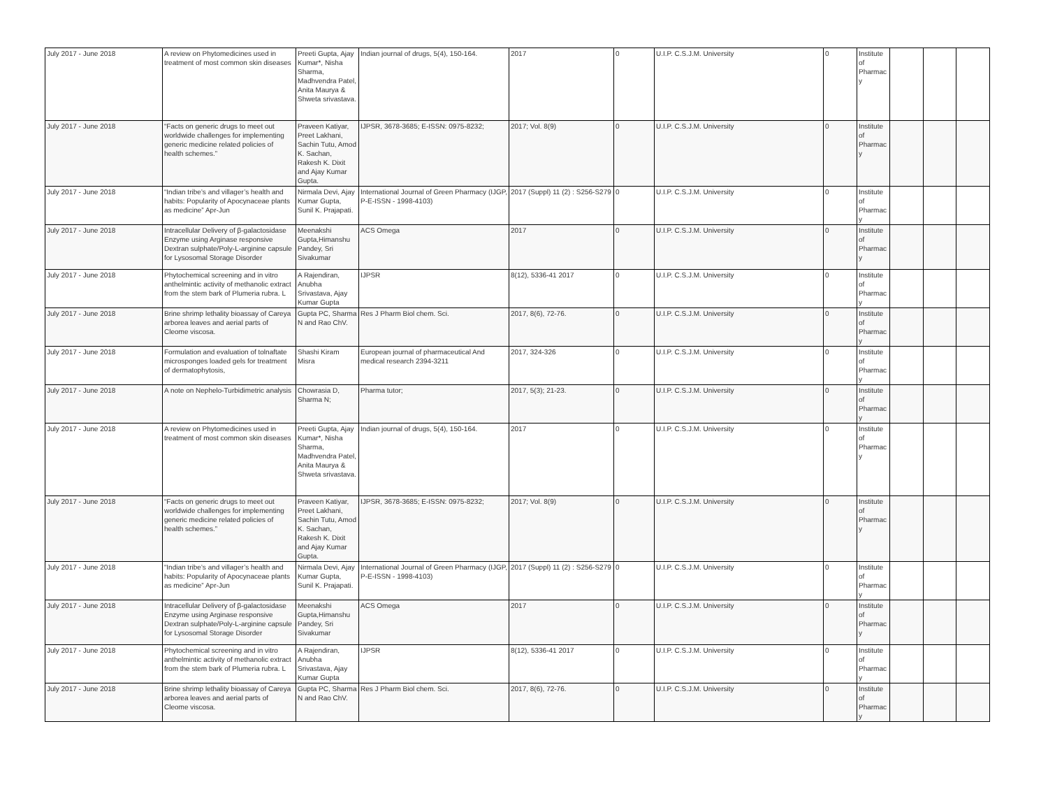| July 2017 - June 2018 | A review on Phytomedicines used in treatment of most common skin diseases | Preeti Gupta, Ajay Kumar*, Nisha Sharma, Madhvendra Patel, Anita Maurya & Shweta srivastava. | Indian journal of drugs, 5(4), 150-164. | 2017 | 0 | U.I.P. C.S.J.M. University | 0 | Institute of Pharmac y | | | |
| July 2017 - June 2018 | “Facts on generic drugs to meet out worldwide challenges for implementing generic medicine related policies of health schemes.” | Praveen Katiyar, Preet Lakhani, Sachin Tutu, Amod K. Sachan, Rakesh K. Dixit and Ajay Kumar Gupta. | IJPSR, 3678-3685; E-ISSN: 0975-8232; | 2017; Vol. 8(9) | 0 | U.I.P. C.S.J.M. University | 0 | Institute of Pharmac y | | | |
| July 2017 - June 2018 | “Indian tribe’s and villager’s health and habits: Popularity of Apocynaceae plants as medicine” Apr-Jun | Nirmala Devi, Ajay Kumar Gupta, Sunil K. Prajapati. | International Journal of Green Pharmacy (IJGP, P-E-ISSN - 1998-4103) | 2017 (Suppl) 11 (2) : S256-S279 | 0 | U.I.P. C.S.J.M. University | 0 | Institute of Pharmac y | | | |
| July 2017 - June 2018 | Intracellular Delivery of β-galactosidase Enzyme using Arginase responsive Dextran sulphate/Poly-L-arginine capsule for Lysosomal Storage Disorder | Meenakshi Gupta,Himanshu Pandey, Sri Sivakumar | ACS Omega | 2017 | 0 | U.I.P. C.S.J.M. University | 0 | Institute of Pharmac y | | | |
| July 2017 - June 2018 | Phytochemical screening and in vitro anthelmintic activity of methanolic extract from the stem bark of Plumeria rubra. L | A Rajendiran, Anubha Srivastava, Ajay Kumar Gupta | IJPSR | 8(12), 5336-41 2017 | 0 | U.I.P. C.S.J.M. University | 0 | Institute of Pharmac y | | | |
| July 2017 - June 2018 | Brine shrimp lethality bioassay of Careya arborea leaves and aerial parts of Cleome viscosa. | Gupta PC, Sharma N and Rao ChV. | Res J Pharm Biol chem. Sci. | 2017, 8(6), 72-76. | 0 | U.I.P. C.S.J.M. University | 0 | Institute of Pharmac y | | | |
| July 2017 - June 2018 | Formulation and evaluation of tolnaftate microsponges loaded gels for treatment of dermatophytosis, | Shashi Kiram Misra | European journal of pharmaceutical And medical research 2394-3211 | 2017, 324-326 | 0 | U.I.P. C.S.J.M. University | 0 | Institute of Pharmac y | | | |
| July 2017 - June 2018 | A note on Nephelo-Turbidimetric analysis | Chowrasia D, Sharma N; | Pharma tutor; | 2017, 5(3); 21-23. | 0 | U.I.P. C.S.J.M. University | 0 | Institute of Pharmac y | | | |
| July 2017 - June 2018 | A review on Phytomedicines used in treatment of most common skin diseases | Preeti Gupta, Ajay Kumar*, Nisha Sharma, Madhvendra Patel, Anita Maurya & Shweta srivastava. | Indian journal of drugs, 5(4), 150-164. | 2017 | 0 | U.I.P. C.S.J.M. University | 0 | Institute of Pharmac y | | | |
| July 2017 - June 2018 | “Facts on generic drugs to meet out worldwide challenges for implementing generic medicine related policies of health schemes.” | Praveen Katiyar, Preet Lakhani, Sachin Tutu, Amod K. Sachan, Rakesh K. Dixit and Ajay Kumar Gupta. | IJPSR, 3678-3685; E-ISSN: 0975-8232; | 2017; Vol. 8(9) | 0 | U.I.P. C.S.J.M. University | 0 | Institute of Pharmac y | | | |
| July 2017 - June 2018 | “Indian tribe’s and villager’s health and habits: Popularity of Apocynaceae plants as medicine” Apr-Jun | Nirmala Devi, Ajay Kumar Gupta, Sunil K. Prajapati. | International Journal of Green Pharmacy (IJGP, P-E-ISSN - 1998-4103) | 2017 (Suppl) 11 (2) : S256-S279 | 0 | U.I.P. C.S.J.M. University | 0 | Institute of Pharmac y | | | |
| July 2017 - June 2018 | Intracellular Delivery of β-galactosidase Enzyme using Arginase responsive Dextran sulphate/Poly-L-arginine capsule for Lysosomal Storage Disorder | Meenakshi Gupta,Himanshu Pandey, Sri Sivakumar | ACS Omega | 2017 | 0 | U.I.P. C.S.J.M. University | 0 | Institute of Pharmac y | | | |
| July 2017 - June 2018 | Phytochemical screening and in vitro anthelmintic activity of methanolic extract from the stem bark of Plumeria rubra. L | A Rajendiran, Anubha Srivastava, Ajay Kumar Gupta | IJPSR | 8(12), 5336-41 2017 | 0 | U.I.P. C.S.J.M. University | 0 | Institute of Pharmac y | | | |
| July 2017 - June 2018 | Brine shrimp lethality bioassay of Careya arborea leaves and aerial parts of Cleome viscosa. | Gupta PC, Sharma N and Rao ChV. | Res J Pharm Biol chem. Sci. | 2017, 8(6), 72-76. | 0 | U.I.P. C.S.J.M. University | 0 | Institute of Pharmac y | | | |